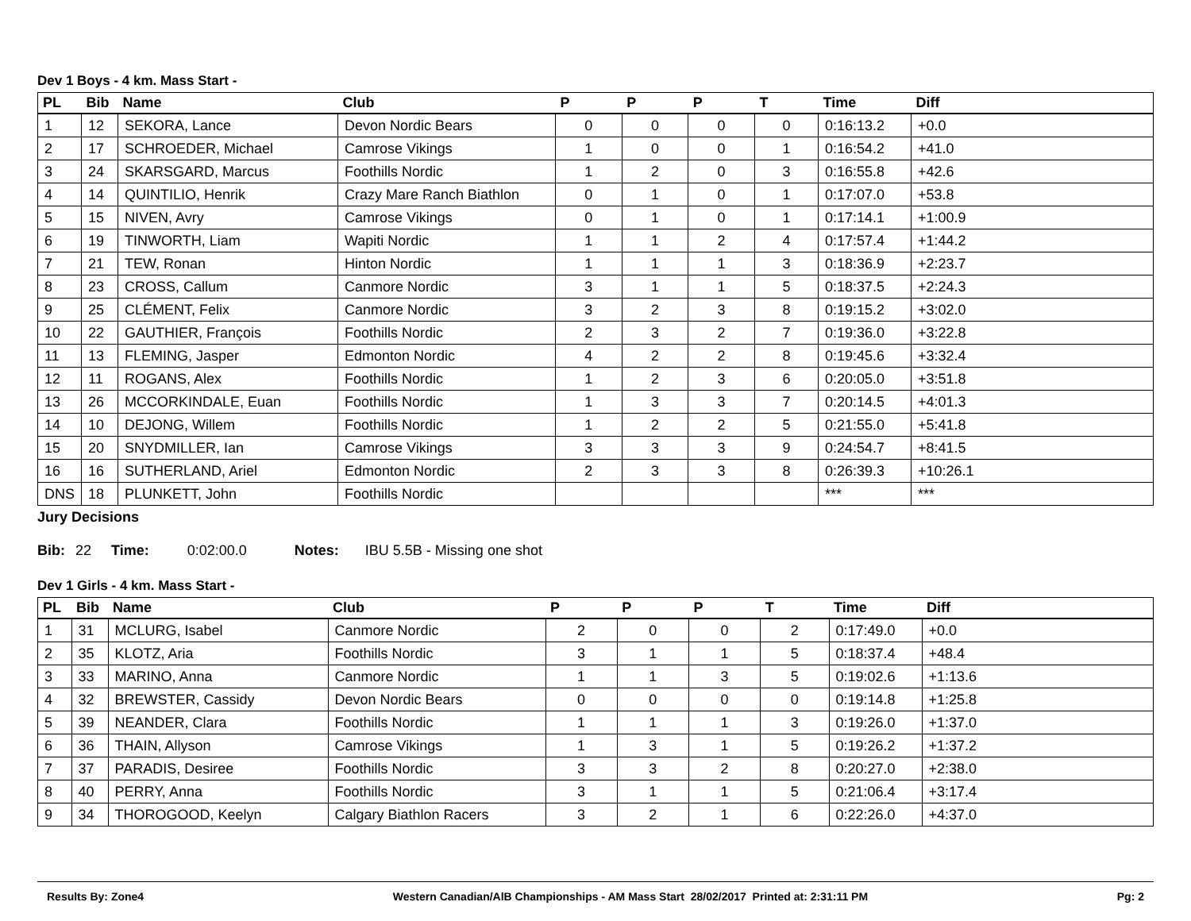Dev 1 Boys - 4 km. Mass Start -
| PL | Bib | Name | Club | P | P | P | T | Time | Diff |
| --- | --- | --- | --- | --- | --- | --- | --- | --- | --- |
| 1 | 12 | SEKORA, Lance | Devon Nordic Bears | 0 | 0 | 0 | 0 | 0:16:13.2 | +0.0 |
| 2 | 17 | SCHROEDER, Michael | Camrose Vikings | 1 | 0 | 0 | 1 | 0:16:54.2 | +41.0 |
| 3 | 24 | SKARSGARD, Marcus | Foothills Nordic | 1 | 2 | 0 | 3 | 0:16:55.8 | +42.6 |
| 4 | 14 | QUINTILIO, Henrik | Crazy Mare Ranch Biathlon | 0 | 1 | 0 | 1 | 0:17:07.0 | +53.8 |
| 5 | 15 | NIVEN, Avry | Camrose Vikings | 0 | 1 | 0 | 1 | 0:17:14.1 | +1:00.9 |
| 6 | 19 | TINWORTH, Liam | Wapiti Nordic | 1 | 1 | 2 | 4 | 0:17:57.4 | +1:44.2 |
| 7 | 21 | TEW, Ronan | Hinton Nordic | 1 | 1 | 1 | 3 | 0:18:36.9 | +2:23.7 |
| 8 | 23 | CROSS, Callum | Canmore Nordic | 3 | 1 | 1 | 5 | 0:18:37.5 | +2:24.3 |
| 9 | 25 | CLÉMENT, Felix | Canmore Nordic | 3 | 2 | 3 | 8 | 0:19:15.2 | +3:02.0 |
| 10 | 22 | GAUTHIER, François | Foothills Nordic | 2 | 3 | 2 | 7 | 0:19:36.0 | +3:22.8 |
| 11 | 13 | FLEMING, Jasper | Edmonton Nordic | 4 | 2 | 2 | 8 | 0:19:45.6 | +3:32.4 |
| 12 | 11 | ROGANS, Alex | Foothills Nordic | 1 | 2 | 3 | 6 | 0:20:05.0 | +3:51.8 |
| 13 | 26 | MCCORKINDALE, Euan | Foothills Nordic | 1 | 3 | 3 | 7 | 0:20:14.5 | +4:01.3 |
| 14 | 10 | DEJONG, Willem | Foothills Nordic | 1 | 2 | 2 | 5 | 0:21:55.0 | +5:41.8 |
| 15 | 20 | SNYDMILLER, Ian | Camrose Vikings | 3 | 3 | 3 | 9 | 0:24:54.7 | +8:41.5 |
| 16 | 16 | SUTHERLAND, Ariel | Edmonton Nordic | 2 | 3 | 3 | 8 | 0:26:39.3 | +10:26.1 |
| DNS | 18 | PLUNKETT, John | Foothills Nordic | | | | | *** | *** |
Jury Decisions
Bib: 22 Time: 0:02:00.0 Notes: IBU 5.5B - Missing one shot
Dev 1 Girls - 4 km. Mass Start -
| PL | Bib | Name | Club | P | P | P | T | Time | Diff |
| --- | --- | --- | --- | --- | --- | --- | --- | --- | --- |
| 1 | 31 | MCLURG, Isabel | Canmore Nordic | 2 | 0 | 0 | 2 | 0:17:49.0 | +0.0 |
| 2 | 35 | KLOTZ, Aria | Foothills Nordic | 3 | 1 | 1 | 5 | 0:18:37.4 | +48.4 |
| 3 | 33 | MARINO, Anna | Canmore Nordic | 1 | 1 | 3 | 5 | 0:19:02.6 | +1:13.6 |
| 4 | 32 | BREWSTER, Cassidy | Devon Nordic Bears | 0 | 0 | 0 | 0 | 0:19:14.8 | +1:25.8 |
| 5 | 39 | NEANDER, Clara | Foothills Nordic | 1 | 1 | 1 | 3 | 0:19:26.0 | +1:37.0 |
| 6 | 36 | THAIN, Allyson | Camrose Vikings | 1 | 3 | 1 | 5 | 0:19:26.2 | +1:37.2 |
| 7 | 37 | PARADIS, Desiree | Foothills Nordic | 3 | 3 | 2 | 8 | 0:20:27.0 | +2:38.0 |
| 8 | 40 | PERRY, Anna | Foothills Nordic | 3 | 1 | 1 | 5 | 0:21:06.4 | +3:17.4 |
| 9 | 34 | THOROGOOD, Keelyn | Calgary Biathlon Racers | 3 | 2 | 1 | 6 | 0:22:26.0 | +4:37.0 |
Results By: Zone4 Western Canadian/AlB Championships - AM Mass Start 28/02/2017 Printed at: 2:31:11 PM Pg: 2